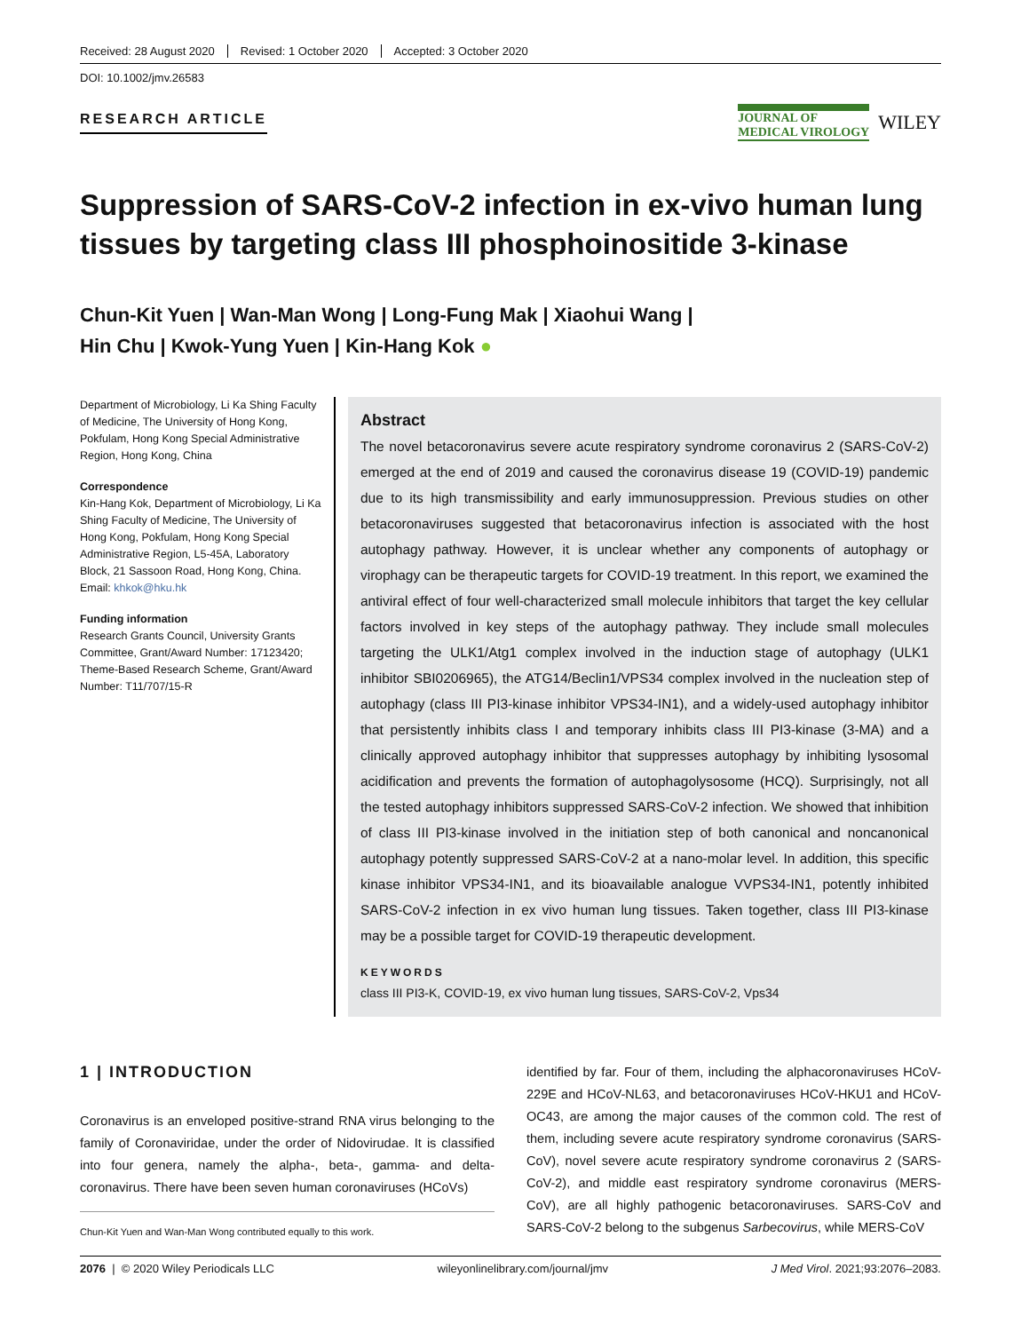Received: 28 August 2020 Revised: 1 October 2020 Accepted: 3 October 2020
DOI: 10.1002/jmv.26583
RESEARCH ARTICLE
JOURNAL OF
MEDICAL VIROLOGY
WILEY
Suppression of SARS-CoV-2 infection in ex-vivo human lung tissues by targeting class III phosphoinositide 3-kinase
Chun-Kit Yuen | Wan-Man Wong | Long-Fung Mak | Xiaohui Wang |
Hin Chu | Kwok-Yung Yuen | Kin-Hang Kok ●
Department of Microbiology, Li Ka Shing Faculty of Medicine, The University of Hong Kong, Pokfulam, Hong Kong Special Administrative Region, Hong Kong, China
Correspondence
Kin-Hang Kok, Department of Microbiology, Li Ka Shing Faculty of Medicine, The University of Hong Kong, Pokfulam, Hong Kong Special Administrative Region, L5-45A, Laboratory Block, 21 Sassoon Road, Hong Kong, China.
Email: khkok@hku.hk
Funding information
Research Grants Council, University Grants Committee, Grant/Award Number: 17123420; Theme-Based Research Scheme, Grant/Award Number: T11/707/15-R
Abstract
The novel betacoronavirus severe acute respiratory syndrome coronavirus 2 (SARS-CoV-2) emerged at the end of 2019 and caused the coronavirus disease 19 (COVID-19) pandemic due to its high transmissibility and early immunosuppression. Previous studies on other betacoronaviruses suggested that betacoronavirus infection is associated with the host autophagy pathway. However, it is unclear whether any components of autophagy or virophagy can be therapeutic targets for COVID-19 treatment. In this report, we examined the antiviral effect of four well-characterized small molecule inhibitors that target the key cellular factors involved in key steps of the autophagy pathway. They include small molecules targeting the ULK1/Atg1 complex involved in the induction stage of autophagy (ULK1 inhibitor SBI0206965), the ATG14/Beclin1/VPS34 complex involved in the nucleation step of autophagy (class III PI3-kinase inhibitor VPS34-IN1), and a widely-used autophagy inhibitor that persistently inhibits class I and temporary inhibits class III PI3-kinase (3-MA) and a clinically approved autophagy inhibitor that suppresses autophagy by inhibiting lysosomal acidification and prevents the formation of autophagolysosome (HCQ). Surprisingly, not all the tested autophagy inhibitors suppressed SARS-CoV-2 infection. We showed that inhibition of class III PI3-kinase involved in the initiation step of both canonical and noncanonical autophagy potently suppressed SARS-CoV-2 at a nano-molar level. In addition, this specific kinase inhibitor VPS34-IN1, and its bioavailable analogue VVPS34-IN1, potently inhibited SARS-CoV-2 infection in ex vivo human lung tissues. Taken together, class III PI3-kinase may be a possible target for COVID-19 therapeutic development.
KEYWORDS
class III PI3-K, COVID-19, ex vivo human lung tissues, SARS-CoV-2, Vps34
1 | INTRODUCTION
Coronavirus is an enveloped positive-strand RNA virus belonging to the family of Coronaviridae, under the order of Nidovirudae. It is classified into four genera, namely the alpha-, beta-, gamma- and delta-coronavirus. There have been seven human coronaviruses (HCoVs)
Chun-Kit Yuen and Wan-Man Wong contributed equally to this work.
identified by far. Four of them, including the alphacoronaviruses HCoV-229E and HCoV-NL63, and betacoronaviruses HCoV-HKU1 and HCoV-OC43, are among the major causes of the common cold. The rest of them, including severe acute respiratory syndrome coronavirus (SARS-CoV), novel severe acute respiratory syndrome coronavirus 2 (SARS-CoV-2), and middle east respiratory syndrome coronavirus (MERS-CoV), are all highly pathogenic betacoronaviruses. SARS-CoV and SARS-CoV-2 belong to the subgenus Sarbecovirus, while MERS-CoV
2076 | © 2020 Wiley Periodicals LLC wileyonlinelibrary.com/journal/jmv J Med Virol. 2021;93:2076–2083.